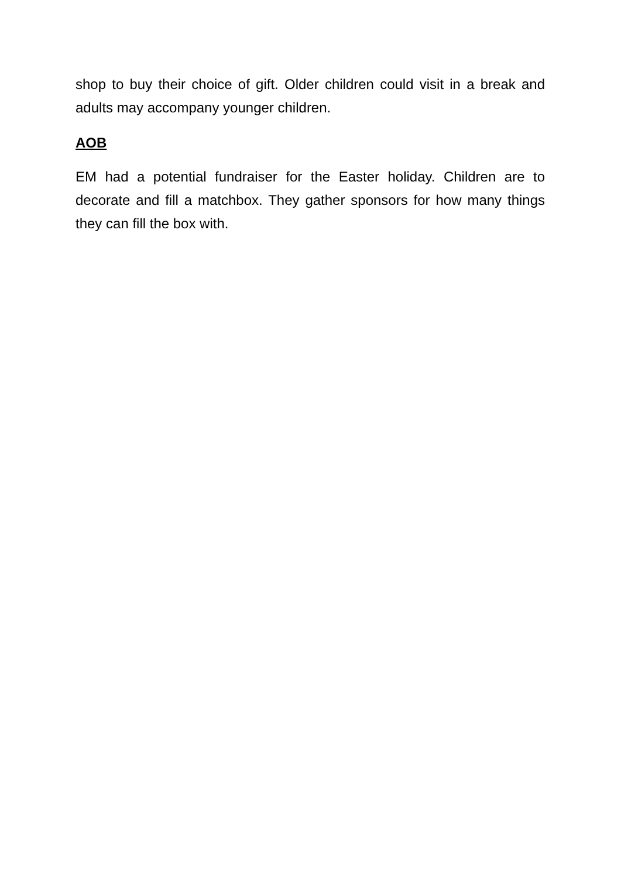shop to buy their choice of gift. Older children could visit in a break and adults may accompany younger children.
AOB
EM had a potential fundraiser for the Easter holiday. Children are to decorate and fill a matchbox. They gather sponsors for how many things they can fill the box with.